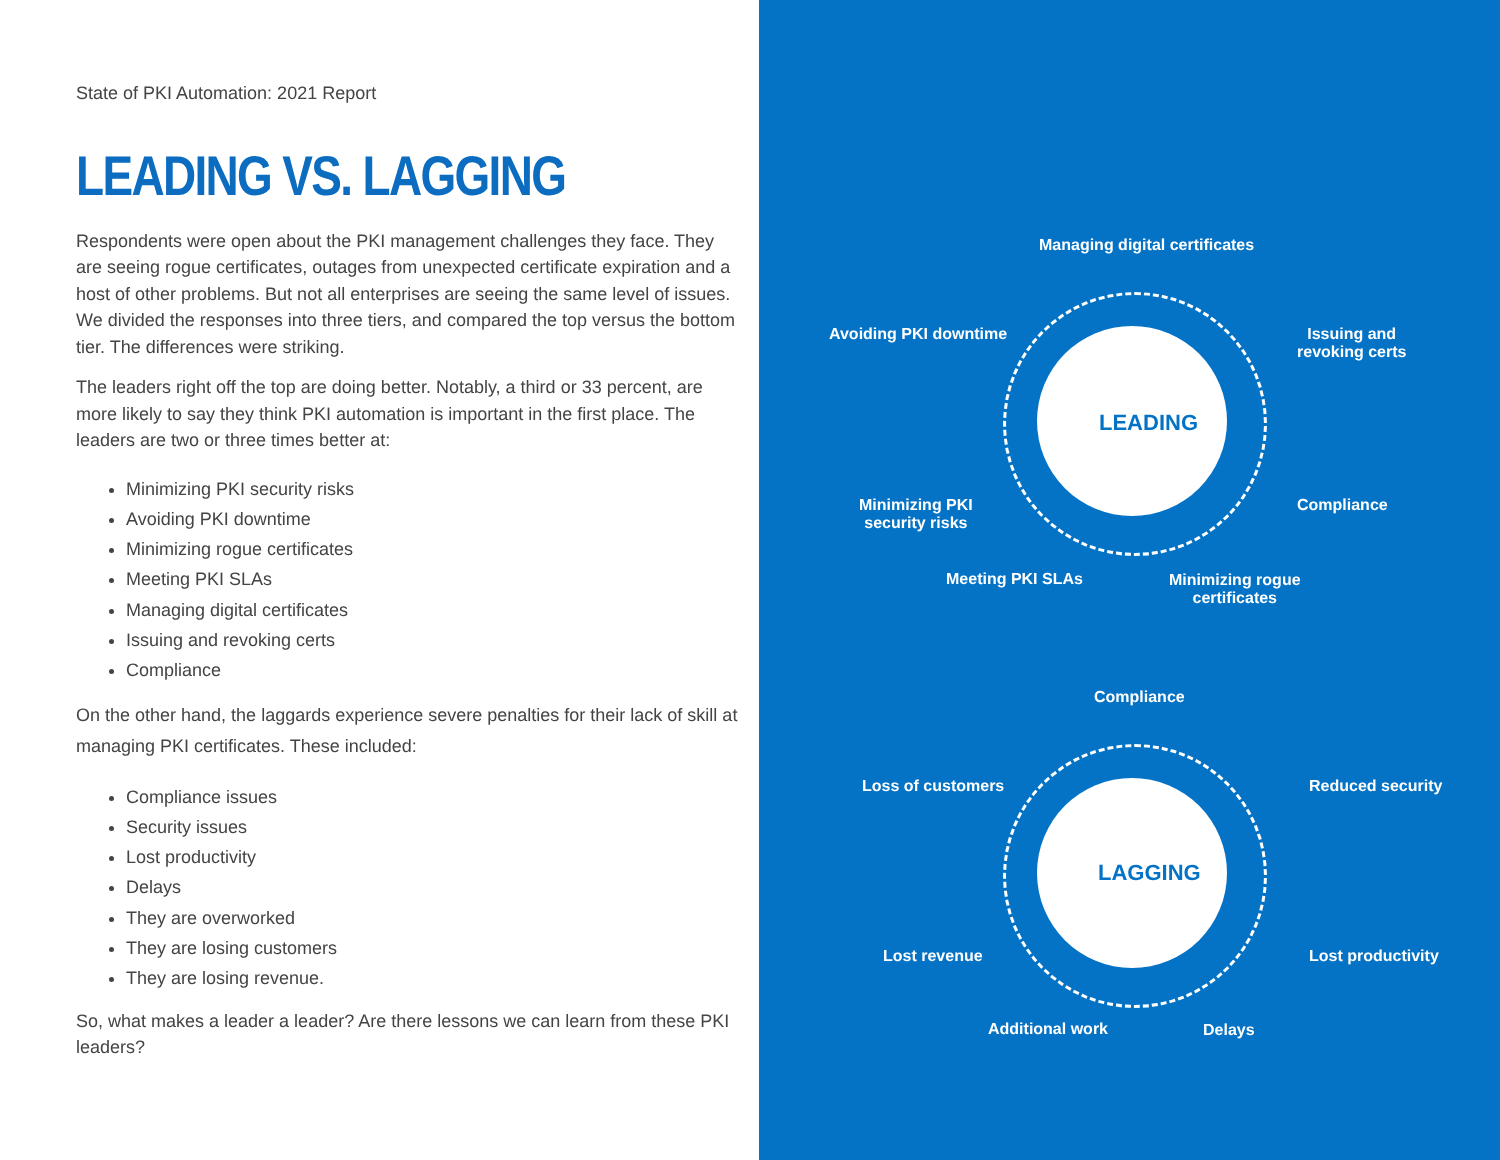State of PKI Automation: 2021 Report
LEADING VS. LAGGING
Respondents were open about the PKI management challenges they face. They are seeing rogue certificates, outages from unexpected certificate expiration and a host of other problems. But not all enterprises are seeing the same level of issues. We divided the responses into three tiers, and compared the top versus the bottom tier. The differences were striking.
The leaders right off the top are doing better. Notably, a third or 33 percent, are more likely to say they think PKI automation is important in the first place. The leaders are two or three times better at:
Minimizing PKI security risks
Avoiding PKI downtime
Minimizing rogue certificates
Meeting PKI SLAs
Managing digital certificates
Issuing and revoking certs
Compliance
On the other hand, the laggards experience severe penalties for their lack of skill at managing PKI certificates. These included:
Compliance issues
Security issues
Lost productivity
Delays
They are overworked
They are losing customers
They are losing revenue.
So, what makes a leader a leader? Are there lessons we can learn from these PKI leaders?
LEADING
Managing digital certificates
Avoiding PKI downtime
Issuing and
revoking certs
Minimizing PKI
security risks
Compliance
Meeting PKI SLAs
Minimizing rogue
certificates
LAGGING
Compliance
Loss of customers Reduced security
Lost revenue Lost productivity
Additional work Delays